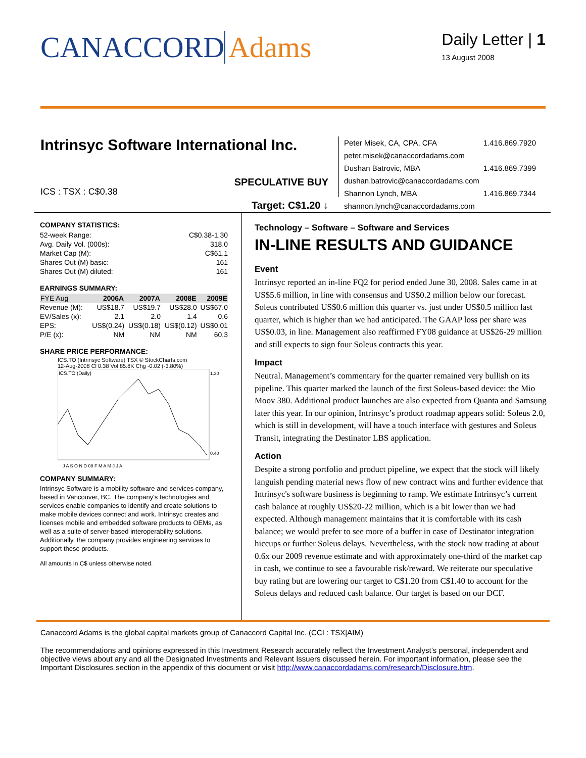CANACCORD Adams
Daily Letter | 1
13 August 2008
Intrinsyc Software International Inc.
ICS : TSX : C$0.38 SPECULATIVE BUY
Target: C$1.20 ↓
Peter Misek, CA, CPA, CFA 1.416.869.7920
peter.misek@canaccordadams.com
Dushan Batrovic, MBA 1.416.869.7399
dushan.batrovic@canaccordadams.com
Shannon Lynch, MBA 1.416.869.7344
shannon.lynch@canaccordadams.com
COMPANY STATISTICS:
| 52-week Range: | C$0.38-1.30 |
| Avg. Daily Vol. (000s): | 318.0 |
| Market Cap (M): | C$61.1 |
| Shares Out (M) basic: | 161 |
| Shares Out (M) diluted: | 161 |
EARNINGS SUMMARY:
| FYE Aug | 2006A | 2007A | 2008E | 2009E |
| --- | --- | --- | --- | --- |
| Revenue (M): | US$18.7 | US$19.7 | US$28.0 | US$67.0 |
| EV/Sales (x): | 2.1 | 2.0 | 1.4 | 0.6 |
| EPS: | US$(0.24) | US$(0.18) | US$(0.12) | US$0.01 |
| P/E (x): | NM | NM | NM | 60.3 |
SHARE PRICE PERFORMANCE:
ICS.TO (Intrinsyc Software) TSX © StockCharts.com
12-Aug-2008 Cl 0.38 Vol 85.8K Chg -0.02 (-3.80%)
ICS.TO (Daily)
1.30
0.40
J A S O N D 08 F M A M J J A
COMPANY SUMMARY:
Intrinsyc Software is a mobility software and services company, based in Vancouver, BC. The company's technologies and services enable companies to identify and create solutions to make mobile devices connect and work. Intrinsyc creates and licenses mobile and embedded software products to OEMs, as well as a suite of server-based interoperability solutions. Additionally, the company provides engineering services to support these products.
All amounts in C$ unless otherwise noted.
Technology – Software – Software and Services
IN-LINE RESULTS AND GUIDANCE
Event
Intrinsyc reported an in-line FQ2 for period ended June 30, 2008. Sales came in at US$5.6 million, in line with consensus and US$0.2 million below our forecast. Soleus contributed US$0.6 million this quarter vs. just under US$0.5 million last quarter, which is higher than we had anticipated. The GAAP loss per share was US$0.03, in line. Management also reaffirmed FY08 guidance at US$26-29 million and still expects to sign four Soleus contracts this year.
Impact
Neutral. Management’s commentary for the quarter remained very bullish on its pipeline. This quarter marked the launch of the first Soleus-based device: the Mio Moov 380. Additional product launches are also expected from Quanta and Samsung later this year. In our opinion, Intrinsyc’s product roadmap appears solid: Soleus 2.0, which is still in development, will have a touch interface with gestures and Soleus Transit, integrating the Destinator LBS application.
Action
Despite a strong portfolio and product pipeline, we expect that the stock will likely languish pending material news flow of new contract wins and further evidence that Intrinsyc's software business is beginning to ramp. We estimate Intrinsyc’s current cash balance at roughly US$20-22 million, which is a bit lower than we had expected. Although management maintains that it is comfortable with its cash balance; we would prefer to see more of a buffer in case of Destinator integration hiccups or further Soleus delays. Nevertheless, with the stock now trading at about 0.6x our 2009 revenue estimate and with approximately one-third of the market cap in cash, we continue to see a favourable risk/reward. We reiterate our speculative buy rating but are lowering our target to C$1.20 from C$1.40 to account for the Soleus delays and reduced cash balance. Our target is based on our DCF.
Canaccord Adams is the global capital markets group of Canaccord Capital Inc. (CCI : TSX|AIM)
The recommendations and opinions expressed in this Investment Research accurately reflect the Investment Analyst’s personal, independent and objective views about any and all the Designated Investments and Relevant Issuers discussed herein. For important information, please see the Important Disclosures section in the appendix of this document or visit http://www.canaccordadams.com/research/Disclosure.htm.